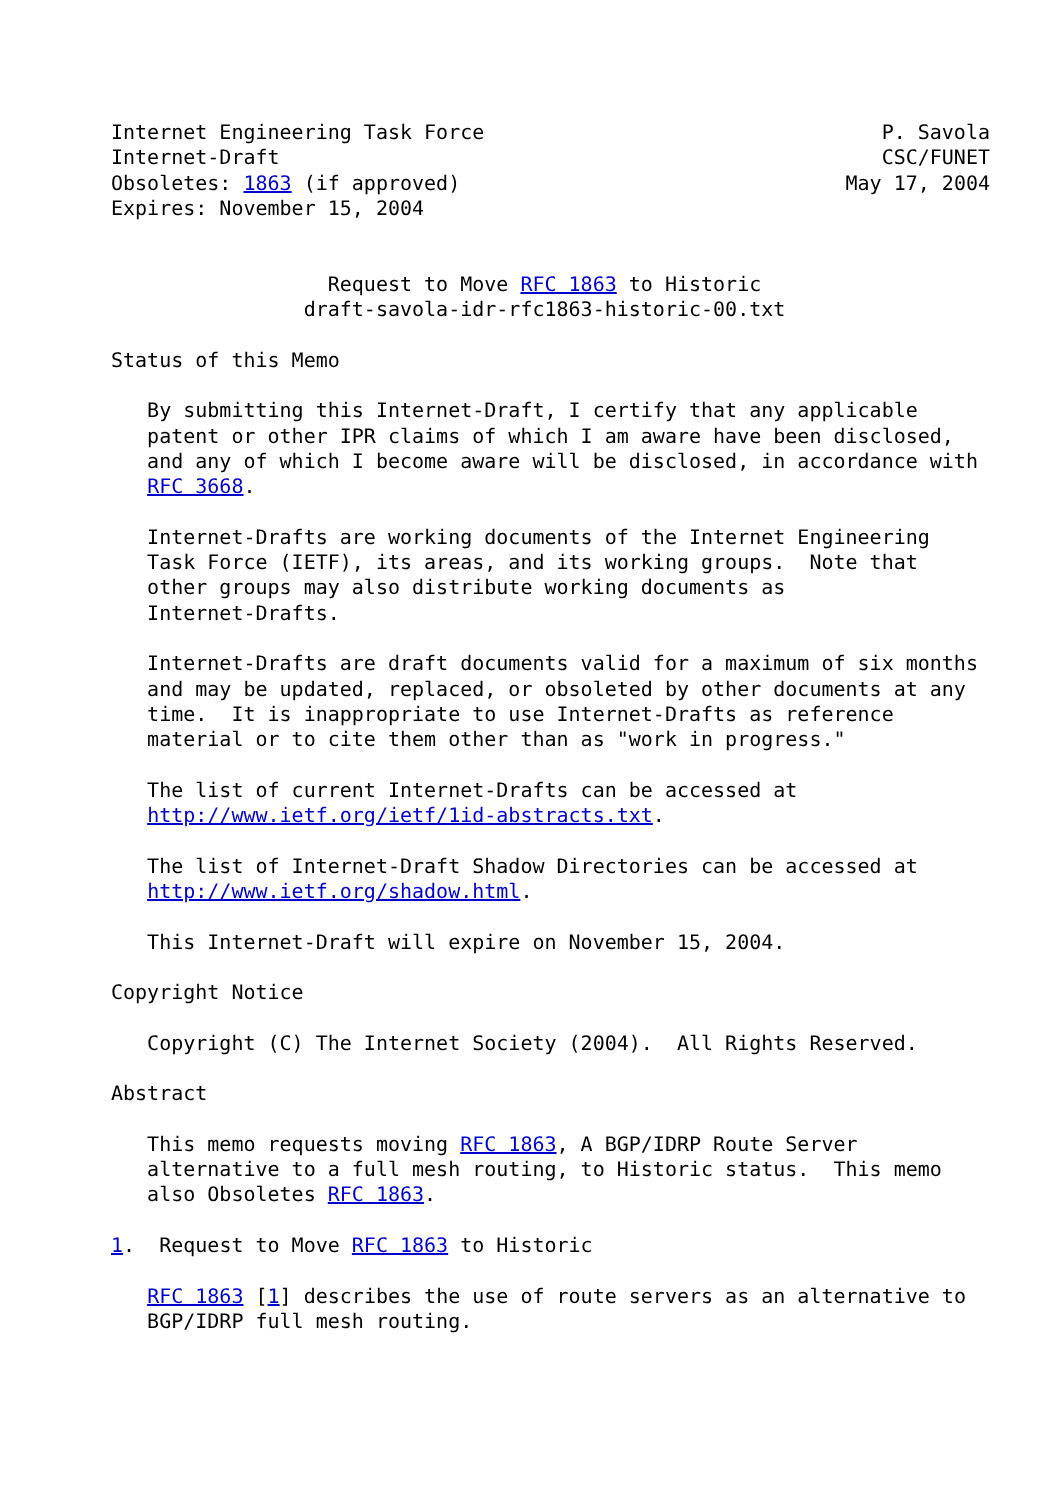Internet Engineering Task Force                                 P. Savola
Internet-Draft                                                  CSC/FUNET
Obsoletes: 1863 (if approved)                                May 17, 2004
Expires: November 15, 2004


                  Request to Move RFC 1863 to Historic
                draft-savola-idr-rfc1863-historic-00.txt

Status of this Memo

   By submitting this Internet-Draft, I certify that any applicable
   patent or other IPR claims of which I am aware have been disclosed,
   and any of which I become aware will be disclosed, in accordance with
   RFC 3668.

   Internet-Drafts are working documents of the Internet Engineering
   Task Force (IETF), its areas, and its working groups.  Note that
   other groups may also distribute working documents as
   Internet-Drafts.

   Internet-Drafts are draft documents valid for a maximum of six months
   and may be updated, replaced, or obsoleted by other documents at any
   time.  It is inappropriate to use Internet-Drafts as reference
   material or to cite them other than as "work in progress."

   The list of current Internet-Drafts can be accessed at
   http://www.ietf.org/ietf/1id-abstracts.txt.

   The list of Internet-Draft Shadow Directories can be accessed at
   http://www.ietf.org/shadow.html.

   This Internet-Draft will expire on November 15, 2004.

Copyright Notice

   Copyright (C) The Internet Society (2004).  All Rights Reserved.

Abstract

   This memo requests moving RFC 1863, A BGP/IDRP Route Server
   alternative to a full mesh routing, to Historic status.  This memo
   also Obsoletes RFC 1863.

1.  Request to Move RFC 1863 to Historic

   RFC 1863 [1] describes the use of route servers as an alternative to
   BGP/IDRP full mesh routing.